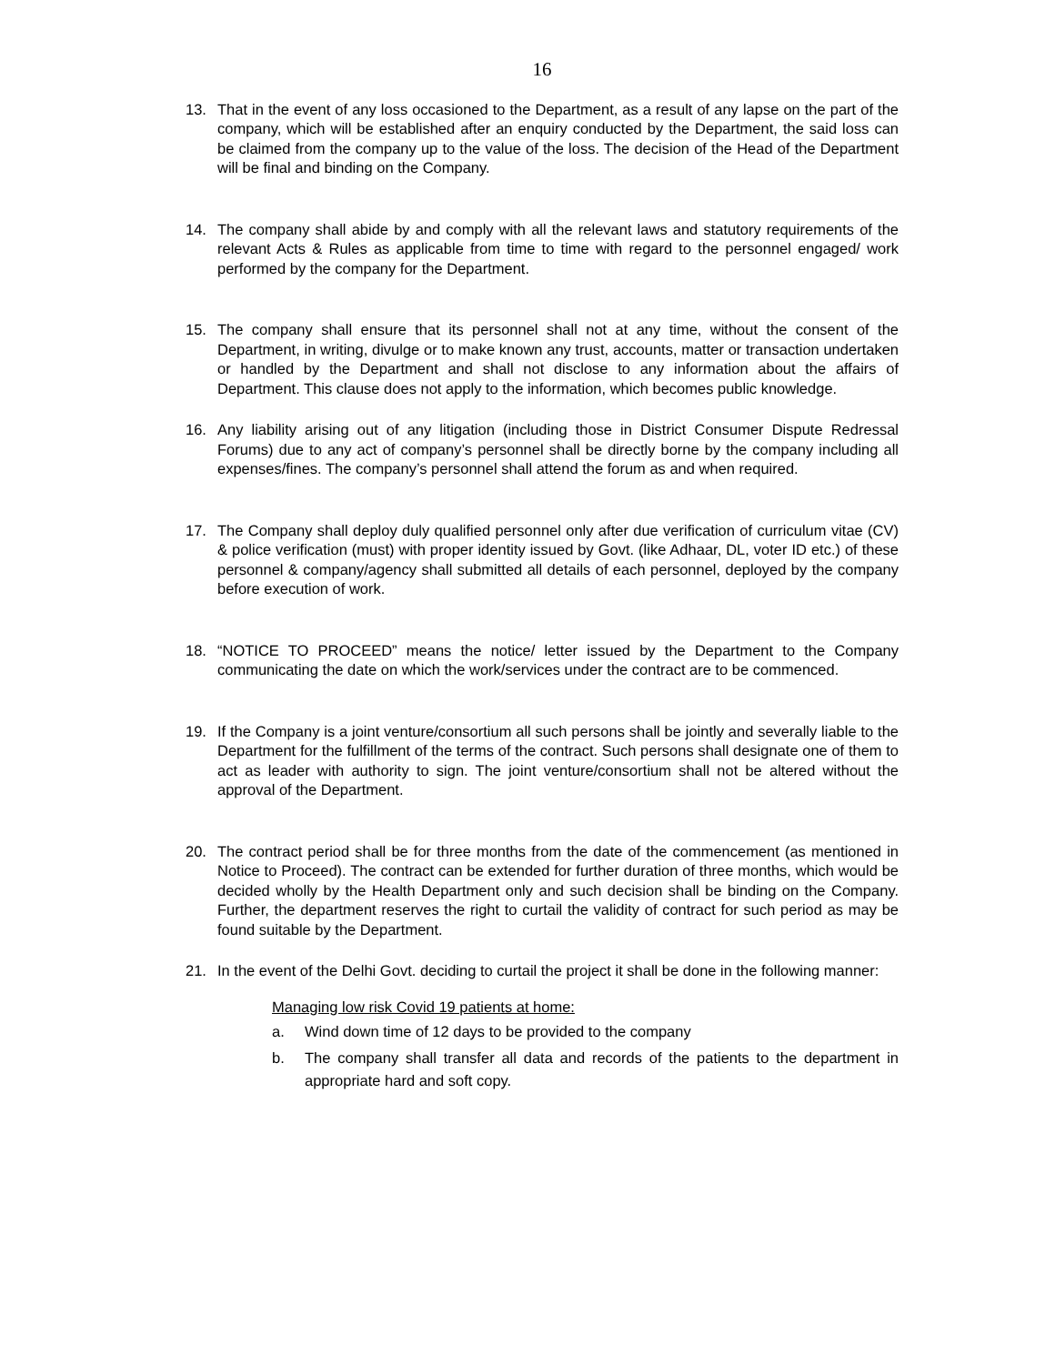16
13. That in the event of any loss occasioned to the Department, as a result of any lapse on the part of the company, which will be established after an enquiry conducted by the Department, the said loss can be claimed from the company up to the value of the loss. The decision of the Head of the Department will be final and binding on the Company.
14. The company shall abide by and comply with all the relevant laws and statutory requirements of the relevant Acts & Rules as applicable from time to time with regard to the personnel engaged/ work performed by the company for the Department.
15. The company shall ensure that its personnel shall not at any time, without the consent of the Department, in writing, divulge or to make known any trust, accounts, matter or transaction undertaken or handled by the Department and shall not disclose to any information about the affairs of Department. This clause does not apply to the information, which becomes public knowledge.
16. Any liability arising out of any litigation (including those in District Consumer Dispute Redressal Forums) due to any act of company’s personnel shall be directly borne by the company including all expenses/fines. The company’s personnel shall attend the forum as and when required.
17. The Company shall deploy duly qualified personnel only after due verification of curriculum vitae (CV) & police verification (must) with proper identity issued by Govt. (like Adhaar, DL, voter ID etc.) of these personnel & company/agency shall submitted all details of each personnel, deployed by the company before execution of work.
18. “NOTICE TO PROCEED” means the notice/ letter issued by the Department to the Company communicating the date on which the work/services under the contract are to be commenced.
19. If the Company is a joint venture/consortium all such persons shall be jointly and severally liable to the Department for the fulfillment of the terms of the contract. Such persons shall designate one of them to act as leader with authority to sign. The joint venture/consortium shall not be altered without the approval of the Department.
20. The contract period shall be for three months from the date of the commencement (as mentioned in Notice to Proceed). The contract can be extended for further duration of three months, which would be decided wholly by the Health Department only and such decision shall be binding on the Company. Further, the department reserves the right to curtail the validity of contract for such period as may be found suitable by the Department.
21. In the event of the Delhi Govt. deciding to curtail the project it shall be done in the following manner:
Managing low risk Covid 19 patients at home:
a. Wind down time of 12 days to be provided to the company
b. The company shall transfer all data and records of the patients to the department in appropriate hard and soft copy.